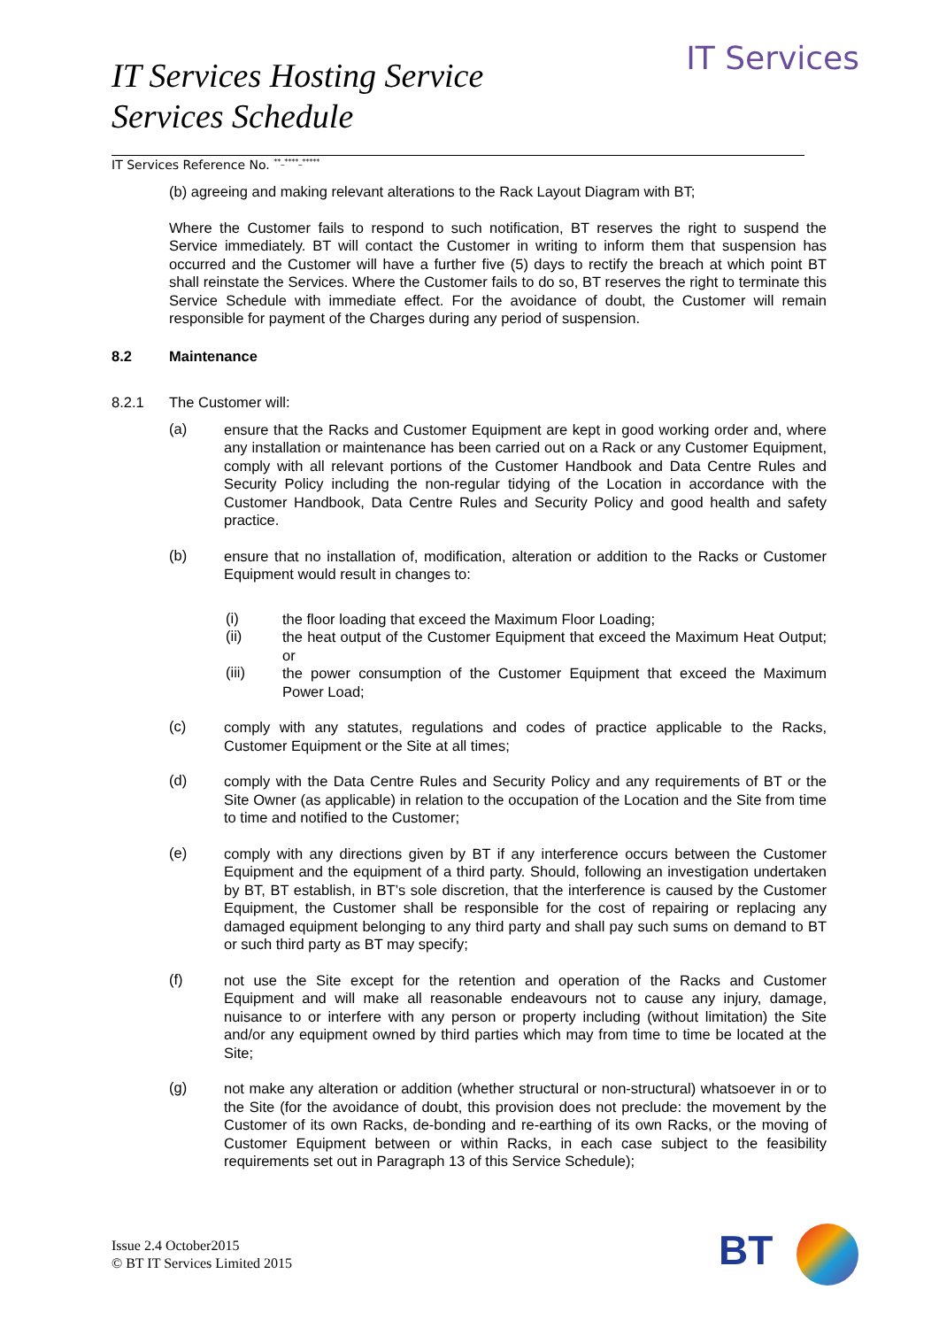IT Services Hosting Service
Services Schedule
IT Services
IT Services Reference No. <sup>**_****_*****</sup>
(b) agreeing and making relevant alterations to the Rack Layout Diagram with BT;
Where the Customer fails to respond to such notification, BT reserves the right to suspend the Service immediately. BT will contact the Customer in writing to inform them that suspension has occurred and the Customer will have a further five (5) days to rectify the breach at which point BT shall reinstate the Services. Where the Customer fails to do so, BT reserves the right to terminate this Service Schedule with immediate effect. For the avoidance of doubt, the Customer will remain responsible for payment of the Charges during any period of suspension.
8.2 Maintenance
8.2.1 The Customer will:
(a)
ensure that the Racks and Customer Equipment are kept in good working order and, where any installation or maintenance has been carried out on a Rack or any Customer Equipment, comply with all relevant portions of the Customer Handbook and Data Centre Rules and Security Policy including the non-regular tidying of the Location in accordance with the Customer Handbook, Data Centre Rules and Security Policy and good health and safety practice.
(b)
ensure that no installation of, modification, alteration or addition to the Racks or Customer Equipment would result in changes to:
(i)
the floor loading that exceed the Maximum Floor Loading;
(ii)
the heat output of the Customer Equipment that exceed the Maximum Heat Output; or
(iii)
the power consumption of the Customer Equipment that exceed the Maximum Power Load;
(c)
comply with any statutes, regulations and codes of practice applicable to the Racks, Customer Equipment or the Site at all times;
(d)
comply with the Data Centre Rules and Security Policy and any requirements of BT or the Site Owner (as applicable) in relation to the occupation of the Location and the Site from time to time and notified to the Customer;
(e)
comply with any directions given by BT if any interference occurs between the Customer Equipment and the equipment of a third party. Should, following an investigation undertaken by BT, BT establish, in BT’s sole discretion, that the interference is caused by the Customer Equipment, the Customer shall be responsible for the cost of repairing or replacing any damaged equipment belonging to any third party and shall pay such sums on demand to BT or such third party as BT may specify;
(f)
not use the Site except for the retention and operation of the Racks and Customer Equipment and will make all reasonable endeavours not to cause any injury, damage, nuisance to or interfere with any person or property including (without limitation) the Site and/or any equipment owned by third parties which may from time to time be located at the Site;
(g)
not make any alteration or addition (whether structural or non-structural) whatsoever in or to the Site (for the avoidance of doubt, this provision does not preclude: the movement by the Customer of its own Racks, de-bonding and re-earthing of its own Racks, or the moving of Customer Equipment between or within Racks, in each case subject to the feasibility requirements set out in Paragraph 13 of this Service Schedule);
Issue 2.4 October2015
© BT IT Services Limited 2015
BT